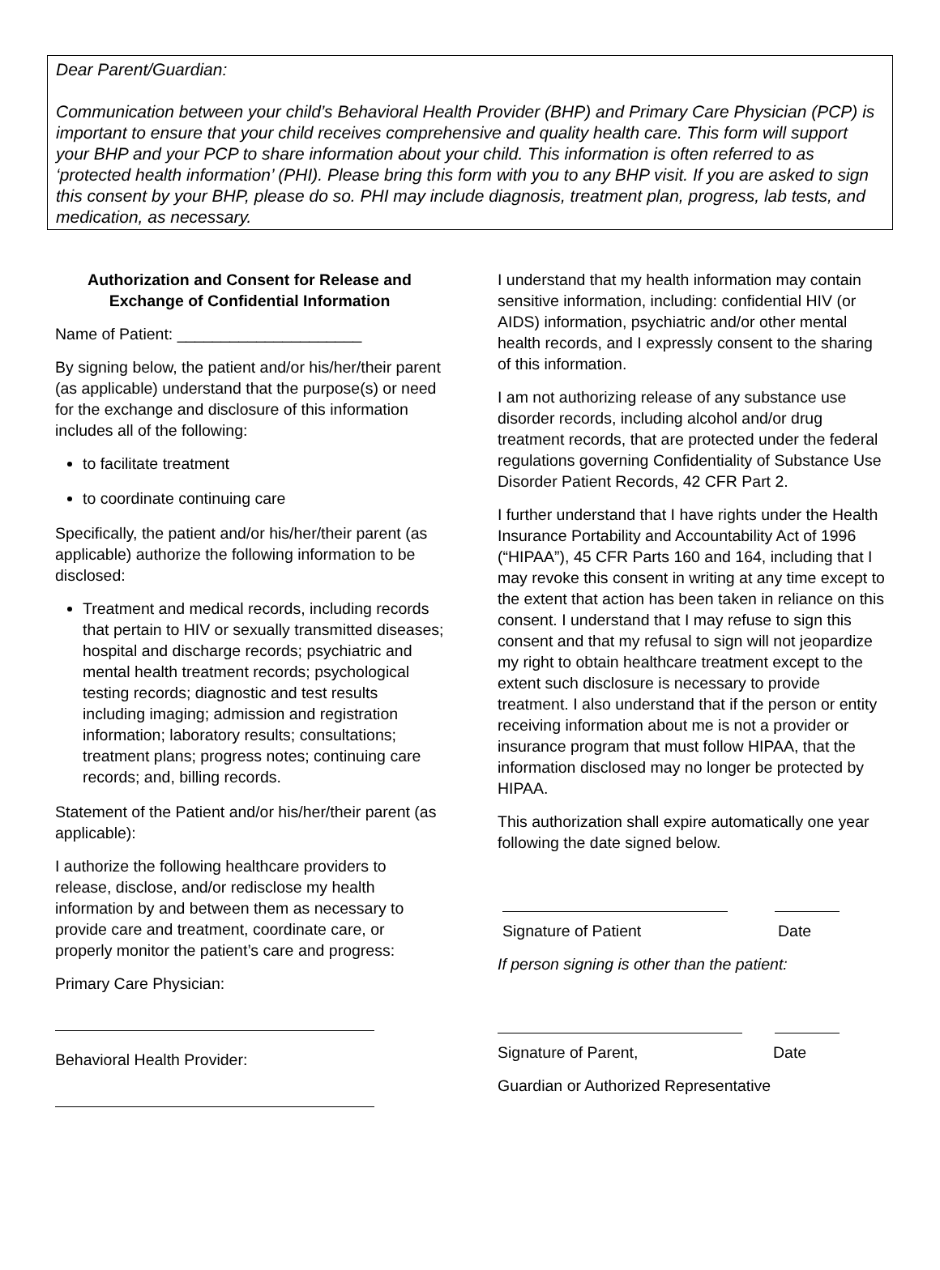Dear Parent/Guardian:
Communication between your child’s Behavioral Health Provider (BHP) and Primary Care Physician (PCP) is important to ensure that your child receives comprehensive and quality health care. This form will support your BHP and your PCP to share information about your child. This information is often referred to as ‘protected health information’ (PHI). Please bring this form with you to any BHP visit. If you are asked to sign this consent by your BHP, please do so. PHI may include diagnosis, treatment plan, progress, lab tests, and medication, as necessary.
Authorization and Consent for Release and Exchange of Confidential Information
Name of Patient: _____________________
By signing below, the patient and/or his/her/their parent (as applicable) understand that the purpose(s) or need for the exchange and disclosure of this information includes all of the following:
to facilitate treatment
to coordinate continuing care
Specifically, the patient and/or his/her/their parent (as applicable) authorize the following information to be disclosed:
Treatment and medical records, including records that pertain to HIV or sexually transmitted diseases; hospital and discharge records; psychiatric and mental health treatment records; psychological testing records; diagnostic and test results including imaging; admission and registration information; laboratory results; consultations; treatment plans; progress notes; continuing care records; and, billing records.
Statement of the Patient and/or his/her/their parent (as applicable):
I authorize the following healthcare providers to release, disclose, and/or redisclose my health information by and between them as necessary to provide care and treatment, coordinate care, or properly monitor the patient’s care and progress:
Primary Care Physician:
Behavioral Health Provider:
I understand that my health information may contain sensitive information, including: confidential HIV (or AIDS) information, psychiatric and/or other mental health records, and I expressly consent to the sharing of this information.
I am not authorizing release of any substance use disorder records, including alcohol and/or drug treatment records, that are protected under the federal regulations governing Confidentiality of Substance Use Disorder Patient Records, 42 CFR Part 2.
I further understand that I have rights under the Health Insurance Portability and Accountability Act of 1996 (“HIPAA”), 45 CFR Parts 160 and 164, including that I may revoke this consent in writing at any time except to the extent that action has been taken in reliance on this consent. I understand that I may refuse to sign this consent and that my refusal to sign will not jeopardize my right to obtain healthcare treatment except to the extent such disclosure is necessary to provide treatment. I also understand that if the person or entity receiving information about me is not a provider or insurance program that must follow HIPAA, that the information disclosed may no longer be protected by HIPAA.
This authorization shall expire automatically one year following the date signed below.
Signature of Patient Date
If person signing is other than the patient:
Signature of Parent, Date
Guardian or Authorized Representative